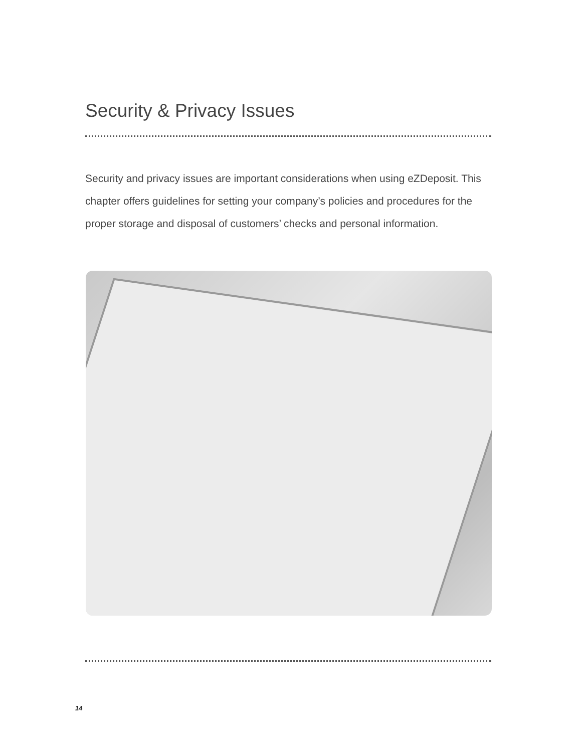Security & Privacy Issues
Security and privacy issues are important considerations when using eZDeposit. This chapter offers guidelines for setting your company’s policies and procedures for the proper storage and disposal of customers’ checks and personal information.
14